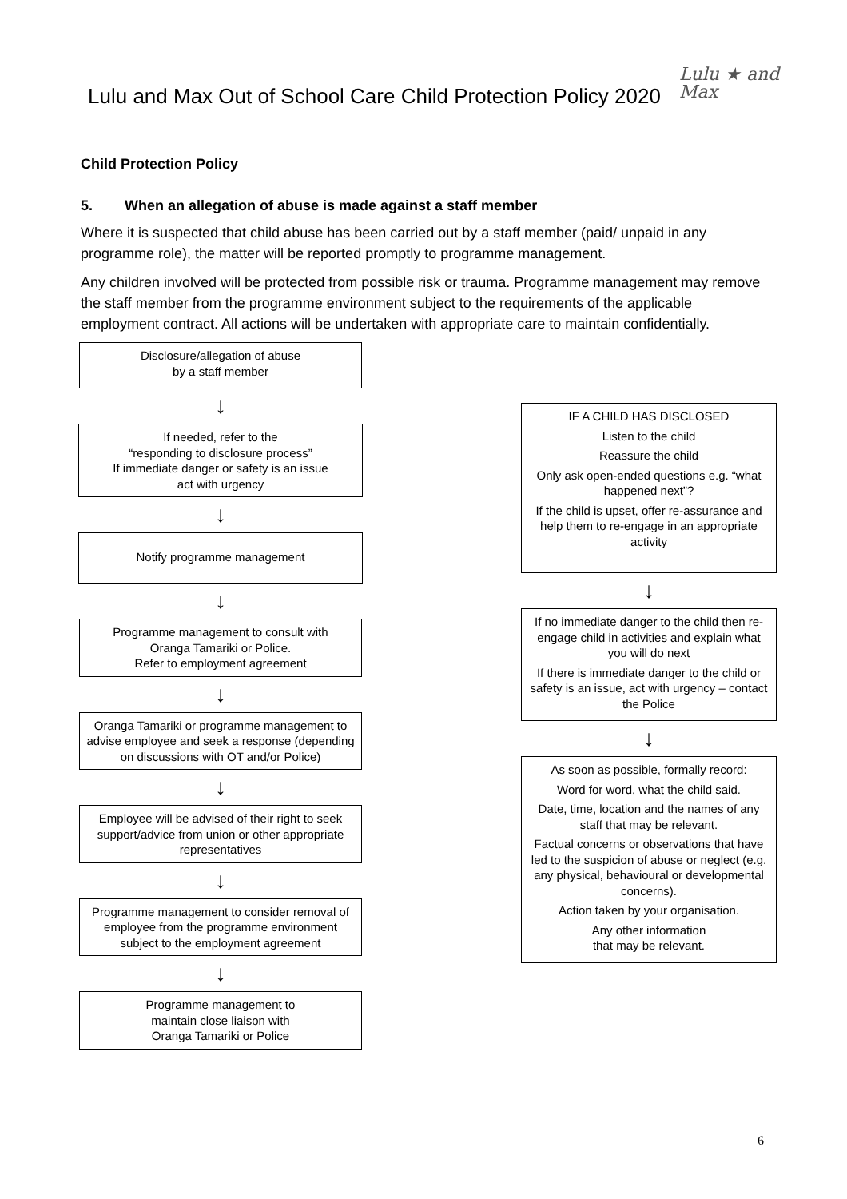Lulu and Max Out of School Care Child Protection Policy 2020
Lulu ★ and
Max
Child Protection Policy
5. When an allegation of abuse is made against a staff member
Where it is suspected that child abuse has been carried out by a staff member (paid/ unpaid in any programme role), the matter will be reported promptly to programme management.
Any children involved will be protected from possible risk or trauma. Programme management may remove the staff member from the programme environment subject to the requirements of the applicable employment contract. All actions will be undertaken with appropriate care to maintain confidentially.
Disclosure/allegation of abuse
by a staff member
↓
If needed, refer to the
“responding to disclosure process”
If immediate danger or safety is an issue
act with urgency
↓
Notify programme management
↓
Programme management to consult with
Oranga Tamariki or Police.
Refer to employment agreement
↓
Oranga Tamariki or programme management to advise employee and seek a response (depending on discussions with OT and/or Police)
↓
Employee will be advised of their right to seek support/advice from union or other appropriate representatives
↓
Programme management to consider removal of employee from the programme environment subject to the employment agreement
↓
Programme management to
maintain close liaison with
Oranga Tamariki or Police
IF A CHILD HAS DISCLOSED
Listen to the child
Reassure the child
Only ask open-ended questions e.g. “what happened next”?
If the child is upset, offer re-assurance and help them to re-engage in an appropriate activity
↓
If no immediate danger to the child then re-engage child in activities and explain what you will do next
If there is immediate danger to the child or safety is an issue, act with urgency – contact the Police
↓
As soon as possible, formally record:
Word for word, what the child said.
Date, time, location and the names of any staff that may be relevant.
Factual concerns or observations that have led to the suspicion of abuse or neglect (e.g. any physical, behavioural or developmental concerns).
Action taken by your organisation.
Any other information
that may be relevant.
6